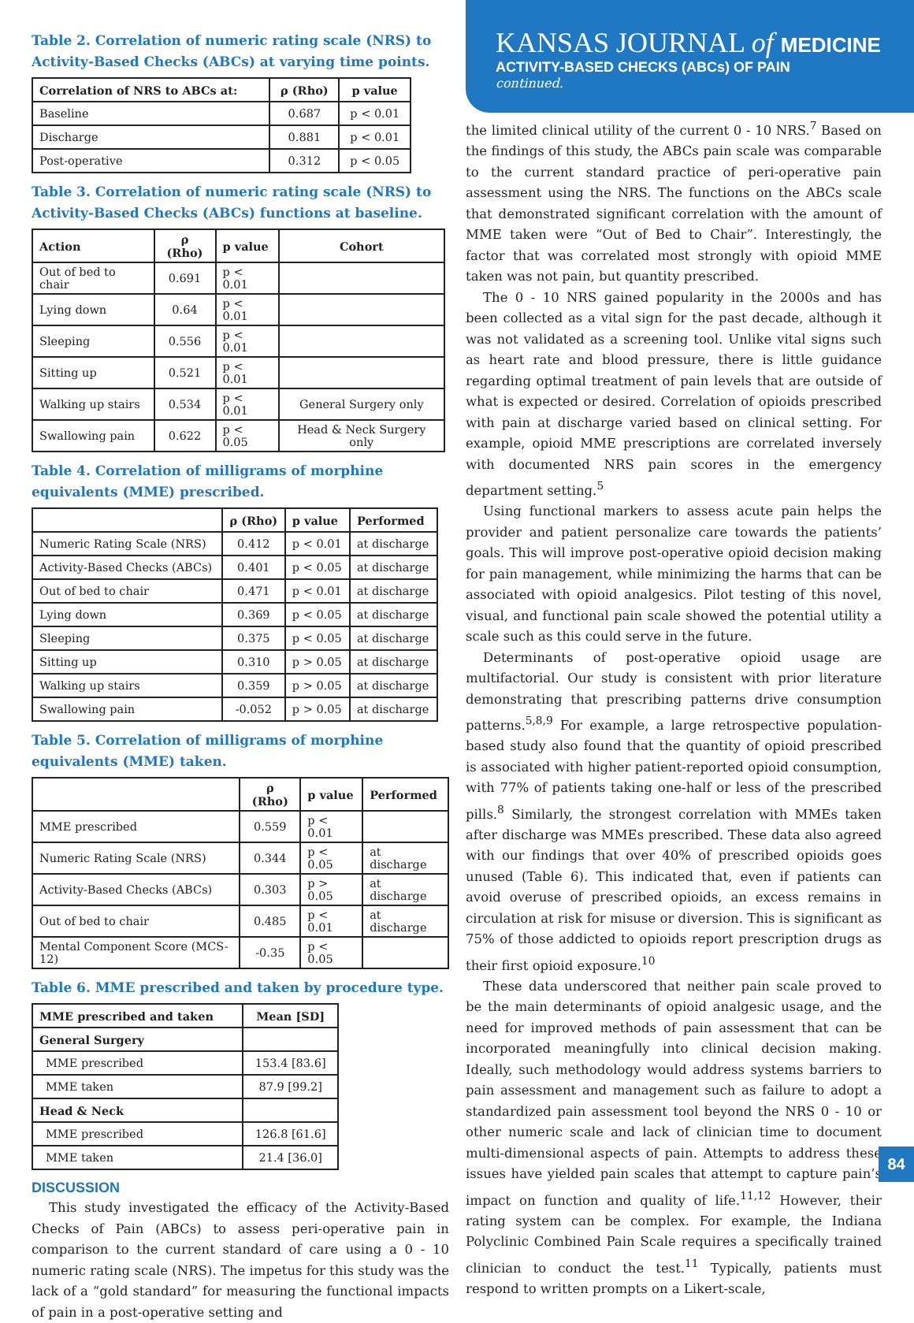Table 2. Correlation of numeric rating scale (NRS) to Activity-Based Checks (ABCs) at varying time points.
| Correlation of NRS to ABCs at: | ρ (Rho) | p value |
| --- | --- | --- |
| Baseline | 0.687 | p < 0.01 |
| Discharge | 0.881 | p < 0.01 |
| Post-operative | 0.312 | p < 0.05 |
Table 3. Correlation of numeric rating scale (NRS) to Activity-Based Checks (ABCs) functions at baseline.
| Action | ρ (Rho) | p value | Cohort |
| --- | --- | --- | --- |
| Out of bed to chair | 0.691 | p < 0.01 | |
| Lying down | 0.64 | p < 0.01 | |
| Sleeping | 0.556 | p < 0.01 | |
| Sitting up | 0.521 | p < 0.01 | |
| Walking up stairs | 0.534 | p < 0.01 | General Surgery only |
| Swallowing pain | 0.622 | p < 0.05 | Head & Neck Surgery only |
Table 4. Correlation of milligrams of morphine equivalents (MME) prescribed.
| | ρ (Rho) | p value | Performed |
| --- | --- | --- | --- |
| Numeric Rating Scale (NRS) | 0.412 | p < 0.01 | at discharge |
| Activity-Based Checks (ABCs) | 0.401 | p < 0.05 | at discharge |
| Out of bed to chair | 0.471 | p < 0.01 | at discharge |
| Lying down | 0.369 | p < 0.05 | at discharge |
| Sleeping | 0.375 | p < 0.05 | at discharge |
| Sitting up | 0.310 | p > 0.05 | at discharge |
| Walking up stairs | 0.359 | p > 0.05 | at discharge |
| Swallowing pain | -0.052 | p > 0.05 | at discharge |
Table 5. Correlation of milligrams of morphine equivalents (MME) taken.
| | ρ (Rho) | p value | Performed |
| --- | --- | --- | --- |
| MME prescribed | 0.559 | p < 0.01 | |
| Numeric Rating Scale (NRS) | 0.344 | p < 0.05 | at discharge |
| Activity-Based Checks (ABCs) | 0.303 | p > 0.05 | at discharge |
| Out of bed to chair | 0.485 | p < 0.01 | at discharge |
| Mental Component Score (MCS-12) | -0.35 | p < 0.05 | |
Table 6. MME prescribed and taken by procedure type.
| MME prescribed and taken | Mean [SD] |
| --- | --- |
| General Surgery | |
| MME prescribed | 153.4 [83.6] |
| MME taken | 87.9 [99.2] |
| Head & Neck | |
| MME prescribed | 126.8 [61.6] |
| MME taken | 21.4 [36.0] |
DISCUSSION
This study investigated the efficacy of the Activity-Based Checks of Pain (ABCs) to assess peri-operative pain in comparison to the current standard of care using a 0 - 10 numeric rating scale (NRS). The impetus for this study was the lack of a “gold standard” for measuring the functional impacts of pain in a post-operative setting and
KANSAS JOURNAL of MEDICINE
ACTIVITY-BASED CHECKS (ABCs) OF PAIN
continued.
the limited clinical utility of the current 0 - 10 NRS.<sup>7</sup> Based on the findings of this study, the ABCs pain scale was comparable to the current standard practice of peri-operative pain assessment using the NRS. The functions on the ABCs scale that demonstrated significant correlation with the amount of MME taken were “Out of Bed to Chair”. Interestingly, the factor that was correlated most strongly with opioid MME taken was not pain, but quantity prescribed.
The 0 - 10 NRS gained popularity in the 2000s and has been collected as a vital sign for the past decade, although it was not validated as a screening tool. Unlike vital signs such as heart rate and blood pressure, there is little guidance regarding optimal treatment of pain levels that are outside of what is expected or desired. Correlation of opioids prescribed with pain at discharge varied based on clinical setting. For example, opioid MME prescriptions are correlated inversely with documented NRS pain scores in the emergency department setting.<sup>5</sup>
Using functional markers to assess acute pain helps the provider and patient personalize care towards the patients’ goals. This will improve post-operative opioid decision making for pain management, while minimizing the harms that can be associated with opioid analgesics. Pilot testing of this novel, visual, and functional pain scale showed the potential utility a scale such as this could serve in the future.
Determinants of post-operative opioid usage are multifactorial. Our study is consistent with prior literature demonstrating that prescribing patterns drive consumption patterns.<sup>5,8,9</sup> For example, a large retrospective population-based study also found that the quantity of opioid prescribed is associated with higher patient-reported opioid consumption, with 77% of patients taking one-half or less of the prescribed pills.<sup>8</sup> Similarly, the strongest correlation with MMEs taken after discharge was MMEs prescribed. These data also agreed with our findings that over 40% of prescribed opioids goes unused (Table 6). This indicated that, even if patients can avoid overuse of prescribed opioids, an excess remains in circulation at risk for misuse or diversion. This is significant as 75% of those addicted to opioids report prescription drugs as their first opioid exposure.<sup>10</sup>
These data underscored that neither pain scale proved to be the main determinants of opioid analgesic usage, and the need for improved methods of pain assessment that can be incorporated meaningfully into clinical decision making. Ideally, such methodology would address systems barriers to pain assessment and management such as failure to adopt a standardized pain assessment tool beyond the NRS 0 - 10 or other numeric scale and lack of clinician time to document multi-dimensional aspects of pain. Attempts to address these issues have yielded pain scales that attempt to capture pain’s impact on function and quality of life.<sup>11,12</sup> However, their rating system can be complex. For example, the Indiana Polyclinic Combined Pain Scale requires a specifically trained clinician to conduct the test.<sup>11</sup> Typically, patients must respond to written prompts on a Likert-scale,
84